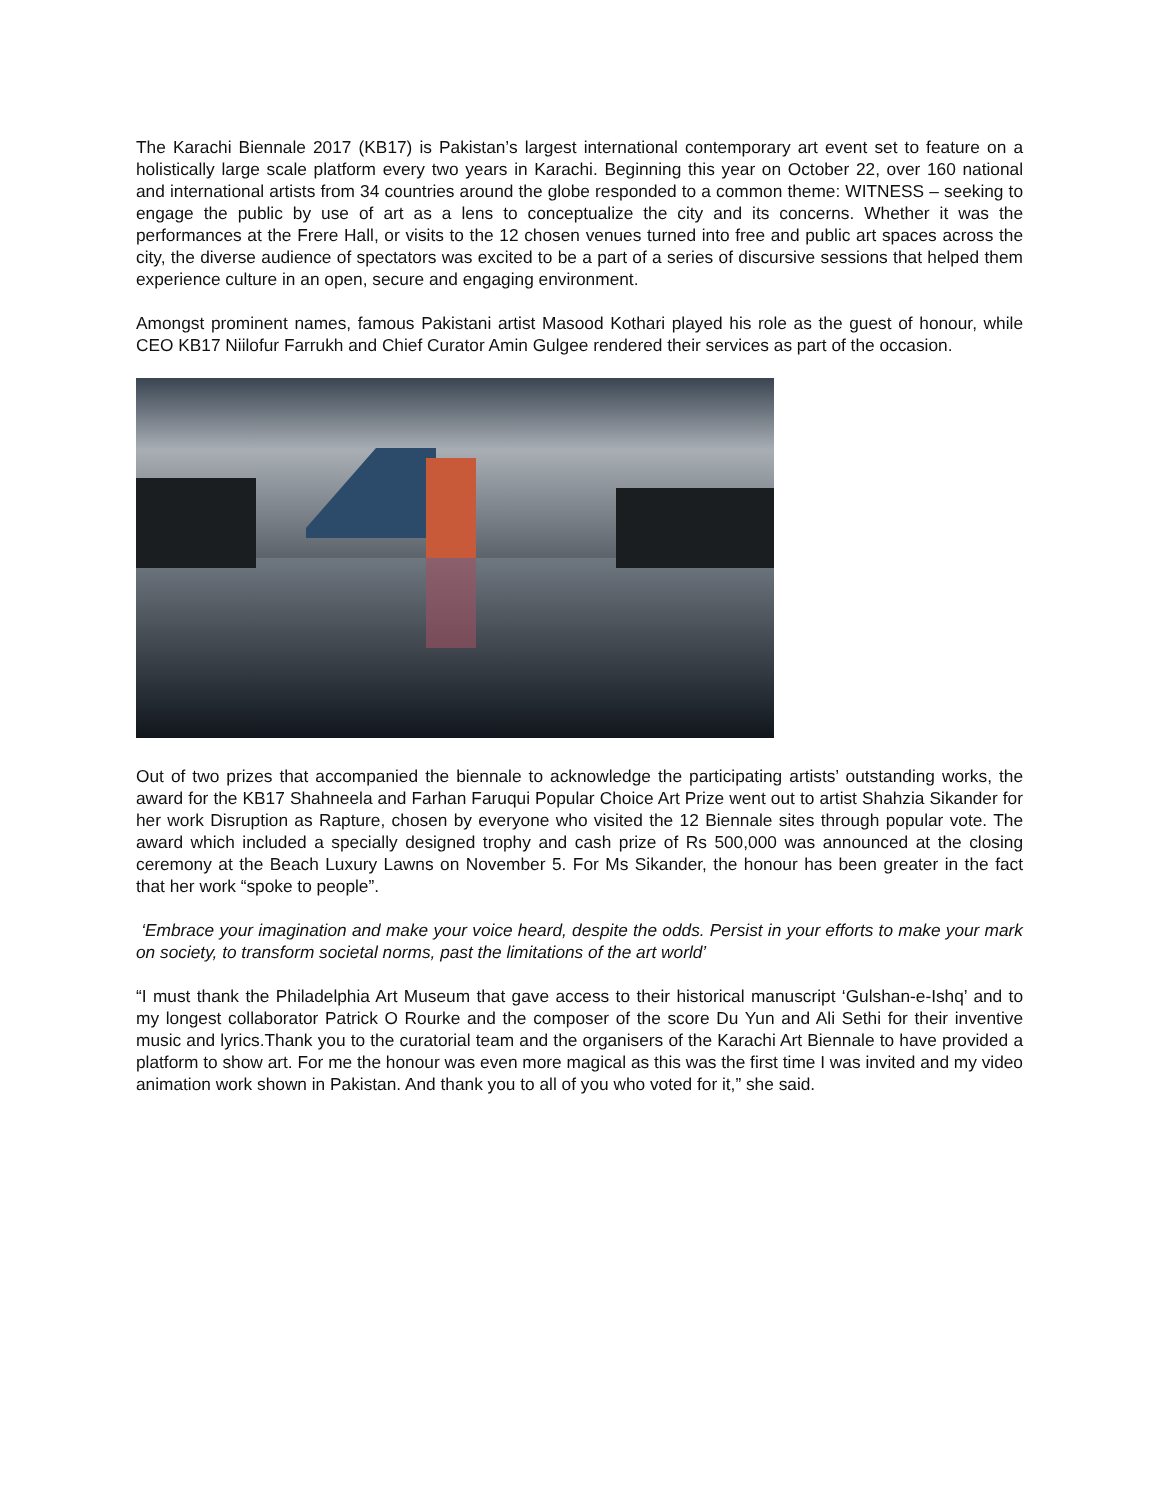The Karachi Biennale 2017 (KB17) is Pakistan’s largest international contemporary art event set to feature on a holistically large scale platform every two years in Karachi. Beginning this year on October 22, over 160 national and international artists from 34 countries around the globe responded to a common theme: WITNESS – seeking to engage the public by use of art as a lens to conceptualize the city and its concerns. Whether it was the performances at the Frere Hall, or visits to the 12 chosen venues turned into free and public art spaces across the city, the diverse audience of spectators was excited to be a part of a series of discursive sessions that helped them experience culture in an open, secure and engaging environment.
Amongst prominent names, famous Pakistani artist Masood Kothari played his role as the guest of honour, while CEO KB17 Niilofur Farrukh and Chief Curator Amin Gulgee rendered their services as part of the occasion.
Out of two prizes that accompanied the biennale to acknowledge the participating artists’ outstanding works, the award for the KB17 Shahneela and Farhan Faruqui Popular Choice Art Prize went out to artist Shahzia Sikander for her work Disruption as Rapture, chosen by everyone who visited the 12 Biennale sites through popular vote. The award which included a specially designed trophy and cash prize of Rs 500,000 was announced at the closing ceremony at the Beach Luxury Lawns on November 5. For Ms Sikander, the honour has been greater in the fact that her work “spoke to people”.
‘Embrace your imagination and make your voice heard, despite the odds. Persist in your efforts to make your mark on society, to transform societal norms, past the limitations of the art world’
“I must thank the Philadelphia Art Museum that gave access to their historical manuscript ‘Gulshan-e-Ishq’ and to my longest collaborator Patrick O Rourke and the composer of the score Du Yun and Ali Sethi for their inventive music and lyrics.Thank you to the curatorial team and the organisers of the Karachi Art Biennale to have provided a platform to show art. For me the honour was even more magical as this was the first time I was invited and my video animation work shown in Pakistan. And thank you to all of you who voted for it,” she said.